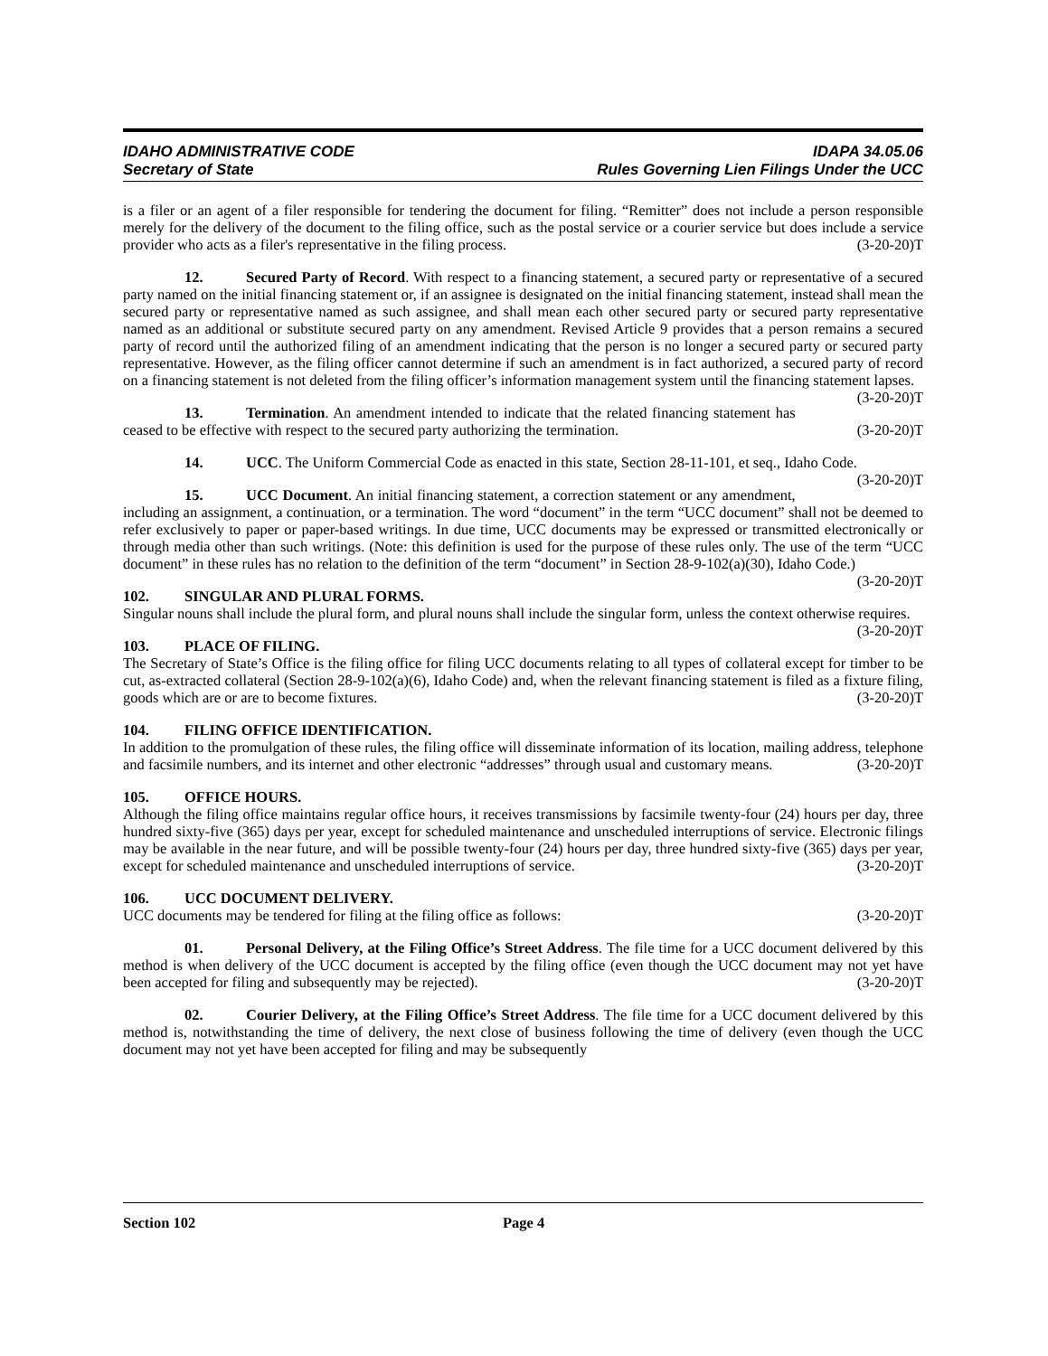IDAHO ADMINISTRATIVE CODE IDAPA 34.05.06
Secretary of State Rules Governing Lien Filings Under the UCC
is a filer or an agent of a filer responsible for tendering the document for filing. “Remitter” does not include a person responsible merely for the delivery of the document to the filing office, such as the postal service or a courier service but does include a service provider who acts as a filer's representative in the filing process. (3-20-20)T
12. Secured Party of Record. With respect to a financing statement, a secured party or representative of a secured party named on the initial financing statement or, if an assignee is designated on the initial financing statement, instead shall mean the secured party or representative named as such assignee, and shall mean each other secured party or secured party representative named as an additional or substitute secured party on any amendment. Revised Article 9 provides that a person remains a secured party of record until the authorized filing of an amendment indicating that the person is no longer a secured party or secured party representative. However, as the filing officer cannot determine if such an amendment is in fact authorized, a secured party of record on a financing statement is not deleted from the filing officer’s information management system until the financing statement lapses. (3-20-20)T
13. Termination. An amendment intended to indicate that the related financing statement has ceased to be effective with respect to the secured party authorizing the termination. (3-20-20)T
14. UCC. The Uniform Commercial Code as enacted in this state, Section 28-11-101, et seq., Idaho Code. (3-20-20)T
15. UCC Document. An initial financing statement, a correction statement or any amendment, including an assignment, a continuation, or a termination. The word “document” in the term “UCC document” shall not be deemed to refer exclusively to paper or paper-based writings. In due time, UCC documents may be expressed or transmitted electronically or through media other than such writings. (Note: this definition is used for the purpose of these rules only. The use of the term “UCC document” in these rules has no relation to the definition of the term “document” in Section 28-9-102(a)(30), Idaho Code.) (3-20-20)T
102. SINGULAR AND PLURAL FORMS.
Singular nouns shall include the plural form, and plural nouns shall include the singular form, unless the context otherwise requires. (3-20-20)T
103. PLACE OF FILING.
The Secretary of State’s Office is the filing office for filing UCC documents relating to all types of collateral except for timber to be cut, as-extracted collateral (Section 28-9-102(a)(6), Idaho Code) and, when the relevant financing statement is filed as a fixture filing, goods which are or are to become fixtures. (3-20-20)T
104. FILING OFFICE IDENTIFICATION.
In addition to the promulgation of these rules, the filing office will disseminate information of its location, mailing address, telephone and facsimile numbers, and its internet and other electronic “addresses” through usual and customary means. (3-20-20)T
105. OFFICE HOURS.
Although the filing office maintains regular office hours, it receives transmissions by facsimile twenty-four (24) hours per day, three hundred sixty-five (365) days per year, except for scheduled maintenance and unscheduled interruptions of service. Electronic filings may be available in the near future, and will be possible twenty-four (24) hours per day, three hundred sixty-five (365) days per year, except for scheduled maintenance and unscheduled interruptions of service. (3-20-20)T
106. UCC DOCUMENT DELIVERY.
UCC documents may be tendered for filing at the filing office as follows: (3-20-20)T
01. Personal Delivery, at the Filing Office’s Street Address. The file time for a UCC document delivered by this method is when delivery of the UCC document is accepted by the filing office (even though the UCC document may not yet have been accepted for filing and subsequently may be rejected). (3-20-20)T
02. Courier Delivery, at the Filing Office’s Street Address. The file time for a UCC document delivered by this method is, notwithstanding the time of delivery, the next close of business following the time of delivery (even though the UCC document may not yet have been accepted for filing and may be subsequently
Section 102 Page 4